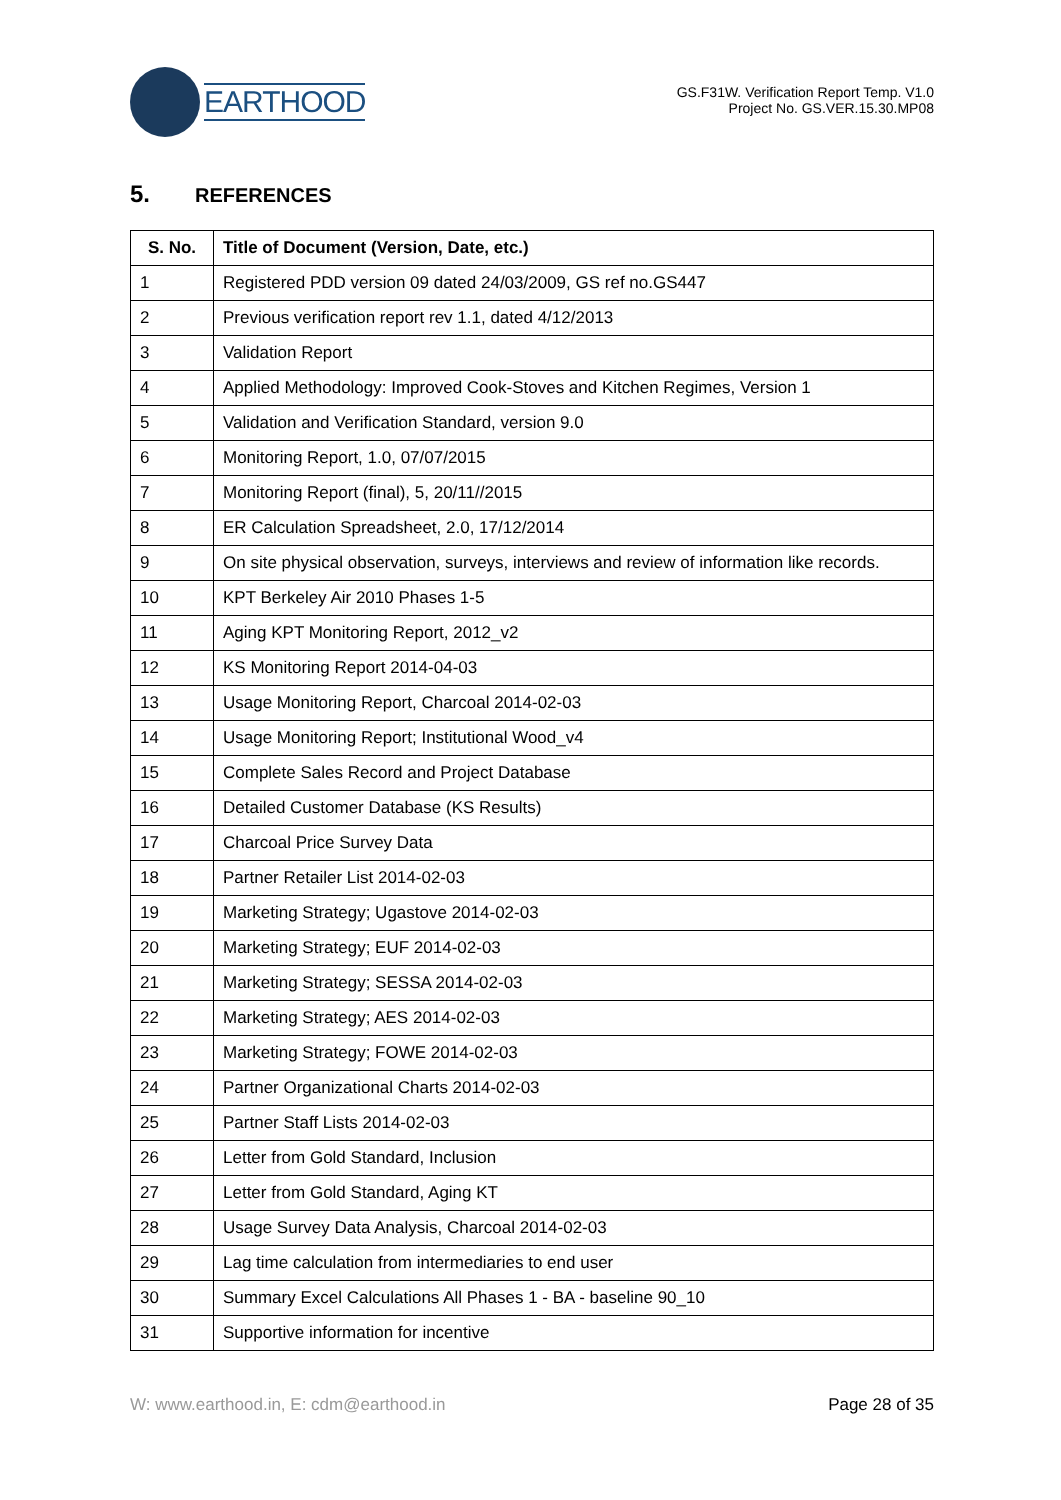EARTHOOD
GS.F31W. Verification Report Temp. V1.0
Project No. GS.VER.15.30.MP08
5. REFERENCES
| S. No. | Title of Document (Version, Date, etc.) |
| --- | --- |
| 1 | Registered PDD version 09 dated 24/03/2009, GS ref no.GS447 |
| 2 | Previous verification report rev 1.1, dated 4/12/2013 |
| 3 | Validation Report |
| 4 | Applied Methodology: Improved Cook-Stoves and Kitchen Regimes, Version 1 |
| 5 | Validation and Verification Standard, version 9.0 |
| 6 | Monitoring Report, 1.0, 07/07/2015 |
| 7 | Monitoring Report (final), 5, 20/11//2015 |
| 8 | ER Calculation Spreadsheet, 2.0, 17/12/2014 |
| 9 | On site physical observation, surveys, interviews and review of information like records. |
| 10 | KPT Berkeley Air 2010 Phases 1-5 |
| 11 | Aging KPT Monitoring Report, 2012_v2 |
| 12 | KS Monitoring Report 2014-04-03 |
| 13 | Usage Monitoring Report, Charcoal 2014-02-03 |
| 14 | Usage Monitoring Report; Institutional Wood_v4 |
| 15 | Complete Sales Record and Project Database |
| 16 | Detailed Customer Database (KS Results) |
| 17 | Charcoal Price Survey Data |
| 18 | Partner Retailer List 2014-02-03 |
| 19 | Marketing Strategy; Ugastove 2014-02-03 |
| 20 | Marketing Strategy; EUF 2014-02-03 |
| 21 | Marketing Strategy; SESSA 2014-02-03 |
| 22 | Marketing Strategy; AES 2014-02-03 |
| 23 | Marketing Strategy; FOWE 2014-02-03 |
| 24 | Partner Organizational Charts 2014-02-03 |
| 25 | Partner Staff Lists 2014-02-03 |
| 26 | Letter from Gold Standard, Inclusion |
| 27 | Letter from Gold Standard, Aging KT |
| 28 | Usage Survey Data Analysis, Charcoal 2014-02-03 |
| 29 | Lag time calculation from intermediaries to end user |
| 30 | Summary Excel Calculations All Phases 1 - BA - baseline 90_10 |
| 31 | Supportive information for incentive |
W: www.earthood.in, E: cdm@earthood.in Page 28 of 35